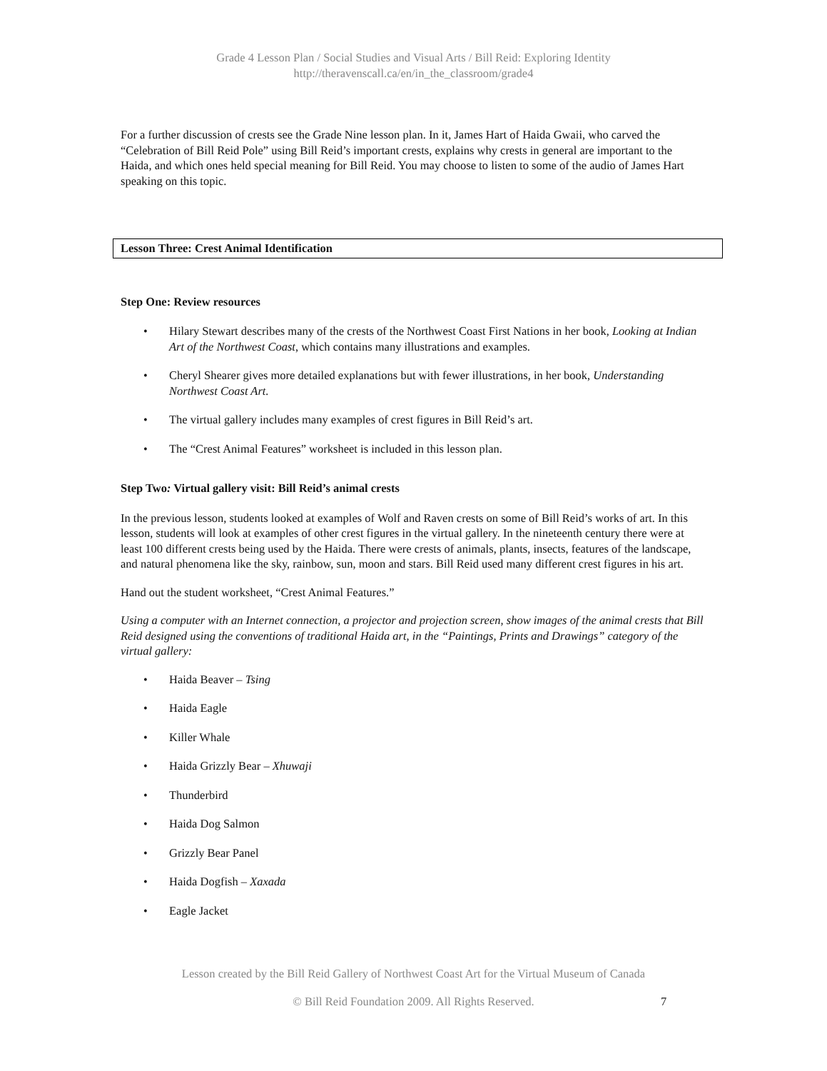Grade 4 Lesson Plan / Social Studies and Visual Arts / Bill Reid: Exploring Identity
http://theravenscall.ca/en/in_the_classroom/grade4
For a further discussion of crests see the Grade Nine lesson plan. In it, James Hart of Haida Gwaii, who carved the “Celebration of Bill Reid Pole” using Bill Reid’s important crests, explains why crests in general are important to the Haida, and which ones held special meaning for Bill Reid. You may choose to listen to some of the audio of James Hart speaking on this topic.
Lesson Three: Crest Animal Identification
Step One: Review resources
• Hilary Stewart describes many of the crests of the Northwest Coast First Nations in her book, Looking at Indian Art of the Northwest Coast, which contains many illustrations and examples.
• Cheryl Shearer gives more detailed explanations but with fewer illustrations, in her book, Understanding Northwest Coast Art.
• The virtual gallery includes many examples of crest figures in Bill Reid’s art.
• The “Crest Animal Features” worksheet is included in this lesson plan.
Step Two: Virtual gallery visit: Bill Reid’s animal crests
In the previous lesson, students looked at examples of Wolf and Raven crests on some of Bill Reid’s works of art. In this lesson, students will look at examples of other crest figures in the virtual gallery. In the nineteenth century there were at least 100 different crests being used by the Haida. There were crests of animals, plants, insects, features of the landscape, and natural phenomena like the sky, rainbow, sun, moon and stars. Bill Reid used many different crest figures in his art.
Hand out the student worksheet, “Crest Animal Features.”
Using a computer with an Internet connection, a projector and projection screen, show images of the animal crests that Bill Reid designed using the conventions of traditional Haida art, in the “Paintings, Prints and Drawings” category of the virtual gallery:
• Haida Beaver – Tsing
• Haida Eagle
• Killer Whale
• Haida Grizzly Bear – Xhuwaji
• Thunderbird
• Haida Dog Salmon
• Grizzly Bear Panel
• Haida Dogfish – Xaxada
• Eagle Jacket
Lesson created by the Bill Reid Gallery of Northwest Coast Art for the Virtual Museum of Canada
© Bill Reid Foundation 2009. All Rights Reserved. 7